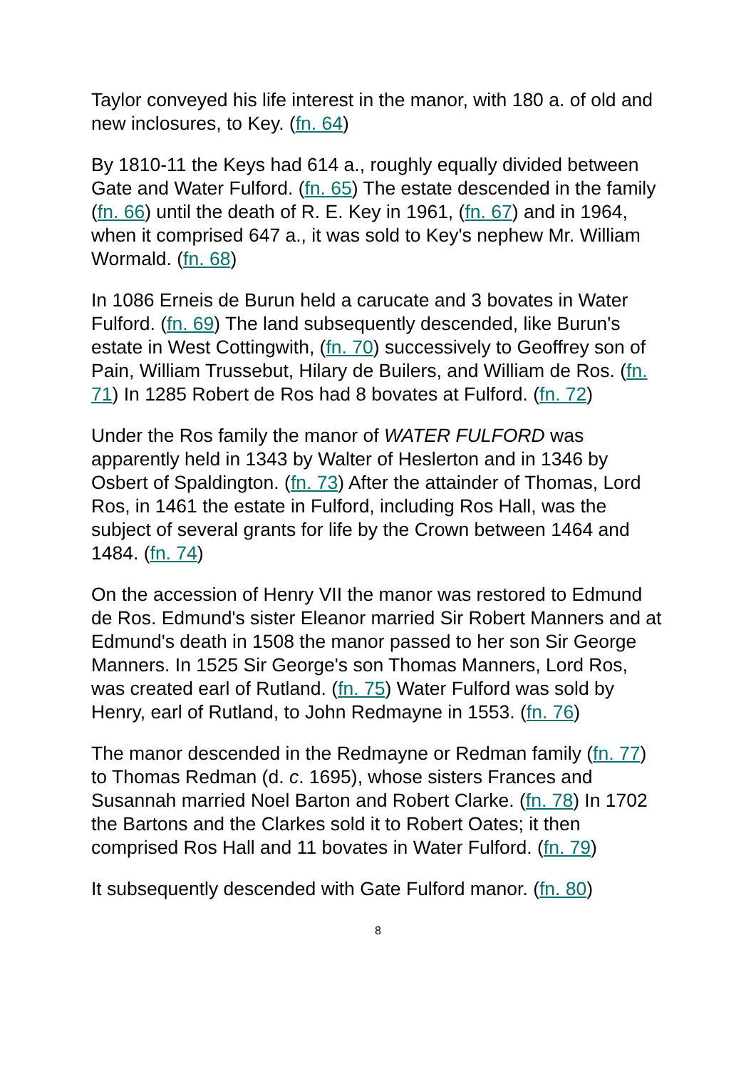Taylor conveyed his life interest in the manor, with 180 a. of old and new inclosures, to Key. (fn. 64)
By 1810-11 the Keys had 614 a., roughly equally divided between Gate and Water Fulford. (fn. 65) The estate descended in the family (fn. 66) until the death of R. E. Key in 1961, (fn. 67) and in 1964, when it comprised 647 a., it was sold to Key's nephew Mr. William Wormald. (fn. 68)
In 1086 Erneis de Burun held a carucate and 3 bovates in Water Fulford. (fn. 69) The land subsequently descended, like Burun's estate in West Cottingwith, (fn. 70) successively to Geoffrey son of Pain, William Trussebut, Hilary de Builers, and William de Ros. (fn. 71) In 1285 Robert de Ros had 8 bovates at Fulford. (fn. 72)
Under the Ros family the manor of WATER FULFORD was apparently held in 1343 by Walter of Heslerton and in 1346 by Osbert of Spaldington. (fn. 73) After the attainder of Thomas, Lord Ros, in 1461 the estate in Fulford, including Ros Hall, was the subject of several grants for life by the Crown between 1464 and 1484. (fn. 74)
On the accession of Henry VII the manor was restored to Edmund de Ros. Edmund's sister Eleanor married Sir Robert Manners and at Edmund's death in 1508 the manor passed to her son Sir George Manners. In 1525 Sir George's son Thomas Manners, Lord Ros, was created earl of Rutland. (fn. 75) Water Fulford was sold by Henry, earl of Rutland, to John Redmayne in 1553. (fn. 76)
The manor descended in the Redmayne or Redman family (fn. 77) to Thomas Redman (d. c. 1695), whose sisters Frances and Susannah married Noel Barton and Robert Clarke. (fn. 78) In 1702 the Bartons and the Clarkes sold it to Robert Oates; it then comprised Ros Hall and 11 bovates in Water Fulford. (fn. 79)
It subsequently descended with Gate Fulford manor. (fn. 80)
8